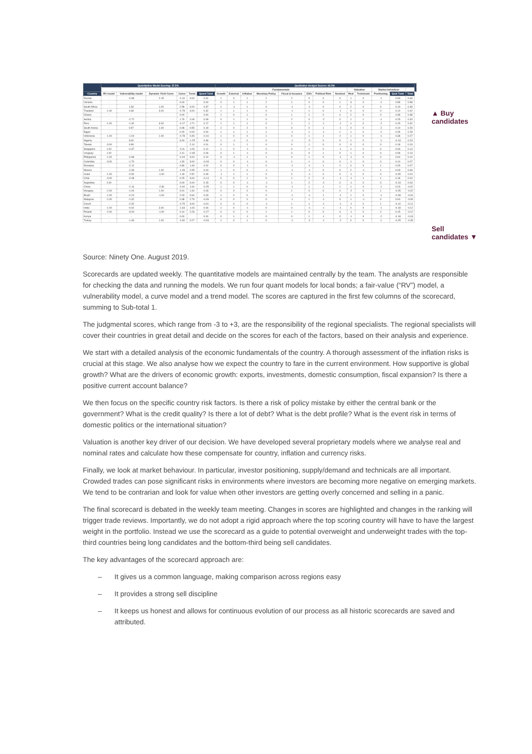| | Quantitative Model Scoring: 37.5% | | | | | | Qualitative Analyst Scores: 62.5% | | | | | | | | | | | | | |
| --- | --- | --- | --- | --- | --- | --- | --- | --- | --- | --- | --- | --- | --- | --- | --- | --- | --- | --- | --- | --- |
| | | | | | | | Fundamentals | | | | | | | | Valuation | | Market behaviour | | | |
| Country | RV model | Vulnerability model | Dynamic Yield Curve | Curve | Trend | Quant Total | Growth | External | Inflation | Monetary Policy | Fiscal & Issuance | ESG | Political Risk | Nominal | Real | Technicals | Positioning | Qual Total | Total | |
| Russia | - | -0.98 | 2.15 | -0.10 | 3.00 | 0.31 | 1 | 0 | 1 | 1 | 2 | 0 | 0 | 0 | 1 | 0 | -1 | 0.33 | 0.63 | |
| Ukraine | - | - | | 0.00 | | 0.00 | 0 | 1 | 1 | 2 | 1 | 0 | 0 | 1 | 3 | 0 | -1 | 0.58 | 0.58 | |
| South Africa | - | 1.33 | 1.00 | 2.58 | 0.00 | 0.37 | 1 | -1 | 1 | 0 | -1 | -1 | 0 | 0 | 2 | 0 | 0 | 0.13 | 0.49 | |
| Thailand | -1.00 | 0.08 | 3.00 | -0.78 | 3.00 | 0.32 | 1 | 1 | 1 | 0 | -1 | 1 | 0 | -1 | 0 | 0 | 0 | 0.10 | 0.42 | |
| Ghana | - | - | | 0.00 | | 0.00 | 1 | 0 | 1 | 0 | 1 | 1 | 0 | 0 | 2 | 0 | 0 | 0.38 | 0.38 | |
| Serbia | - | -2.72 | | 1.76 | 2.09 | 0.09 | 0 | 1 | 1 | 0 | 2 | 0 | -2 | 0 | 1 | 1 | -1 | 0.25 | 0.34 | |
| Peru | -1.00 | -1.32 | 3.00 | -0.17 | 1.71 | 0.17 | 1 | 1 | 1 | 0 | 1 | 1 | -1 | -1 | 1 | 0 | -2 | 0.15 | 0.32 | |
| South Korea | - | 0.97 | 1.00 | 0.08 | 0.55 | 0.19 | 2 | 0 | 2 | 0 | 0 | 0 | 1 | -1 | 0 | 0 | -2 | 0.10 | 0.29 | |
| Egypt | - | - | | 0.00 | 0.00 | 0.00 | 1 | 1 | 1 | 1 | -1 | 1 | -1 | 1 | 1 | 0 | -2 | 0.28 | 0.28 | |
| Indonesia | -1.00 | -1.04 | 1.00 | -0.78 | 0.45 | -0.10 | 1 | 0 | 0 | 1 | 0 | 1 | 1 | 2 | 1 | 0 | -1 | 0.38 | 0.27 | |
| Nigeria | - | 3.00 | | 3.00 | -1.25 | 0.36 | 1 | -1 | 0 | 0 | -1 | -2 | 0 | 0 | 1 | 0 | -1 | -0.13 | 0.23 | |
| Taiwan | -3.00 | 0.99 | | | 2.14 | 0.01 | 0 | 1 | 1 | 0 | 0 | 1 | 0 | 0 | 0 | 0 | 0 | 0.18 | 0.19 | |
| Singapore | 1.00 | -0.37 | | -0.11 | 1.03 | 0.12 | 1 | 0 | -1 | 0 | 0 | 1 | 0 | -1 | 1 | 0 | 0 | 0.03 | 0.14 | |
| Uruguay | 1.00 | - | | 2.41 | -2.65 | 0.06 | 0 | 1 | -1 | 0 | 0 | 0 | 1 | 0 | 1 | 0 | 0 | 0.08 | 0.13 | |
| Philippines | -1.00 | -0.68 | | -0.04 | 3.00 | 0.10 | 0 | -1 | 1 | 1 | 0 | 1 | 0 | -1 | -1 | 0 | 0 | 0.00 | 0.10 | |
| Colombia | -3.00 | -1.70 | - | 1.30 | 3.00 | -0.03 | 0 | 0 | -1 | 0 | 1 | 1 | 0 | 0 | 1 | 0 | 0 | 0.10 | 0.07 | |
| Romania | - | -2.12 | | 0.89 | 1.49 | 0.02 | 0 | 0 | -1 | 0 | -1 | -1 | 1 | 2 | 0 | 0 | 1 | 0.05 | 0.07 | |
| Mexico | - | -2.33 | 1.00 | -1.09 | 2.95 | 0.04 | 1 | 0 | 0 | -1 | -1 | -1 | 0 | 0 | 2 | -1 | 1 | 0.03 | 0.06 | |
| Israel | -1.00 | -0.50 | -1.00 | 1.18 | 2.52 | 0.09 | -1 | 1 | 1 | 0 | 0 | -1 | 0 | 0 | -1 | 0 | 0 | -0.05 | 0.04 | |
| Chile | -3.00 | -2.08 | - | 0.25 | 3.00 | -0.14 | 0 | 0 | 1 | 0 | 1 | 2 | 0 | -1 | -1 | 1 | 1 | 0.18 | 0.04 | |
| Argentina | 2.00 | - | | 0.00 | 0.00 | 0.15 | 0 | 0 | -1 | -1 | 1 | 2 | -2 | 0 | -1 | 0 | 0 | -0.13 | 0.03 | |
| China | - | -2.16 | -2.36 | -0.40 | 1.64 | -0.25 | 1 | 1 | 0 | 0 | -1 | 1 | 1 | 1 | 1 | 0 | -1 | 0.23 | -0.02 | |
| Hungary | -2.00 | -1.00 | 1.00 | 0.91 | 1.44 | 0.03 | 0 | 0 | 0 | 0 | 1 | 0 | 0 | 0 | -2 | 0 | 1 | -0.05 | -0.02 | |
| Brazil | -1.00 | -0.24 | -1.00 | 2.03 | 0.64 | 0.03 | 1 | 0 | 0 | 0 | -1 | -1 | 1 | -1 | 1 | 0 | -1 | -0.08 | -0.04 | |
| Malaysia | -2.00 | -2.32 | | 0.38 | 2.79 | -0.09 | 0 | 0 | 0 | 0 | -1 | 1 | -1 | 0 | 1 | -1 | 0 | 0.00 | -0.09 | |
| Czech | - | -2.32 | | -0.75 | 3.00 | -0.01 | 0 | 0 | 0 | -1 | 1 | 1 | -1 | -1 | -1 | 0 | 1 | -0.10 | -0.11 | |
| India | -1.00 | -0.62 | 3.00 | -1.63 | 1.03 | 0.06 | 2 | 0 | -1 | 0 | 0 | -1 | -1 | -1 | 0 | 0 | -1 | -0.18 | -0.12 | |
| Poland | -2.00 | -3.00 | -1.00 | 0.14 | 2.26 | -0.27 | 0 | 0 | 0 | 1 | 1 | 0 | 0 | 0 | -1 | 0 | 2 | 0.15 | -0.12 | |
| Kenya | - | - | | 0.00 | | 0.00 | 0 | 1 | -1 | 0 | 0 | 1 | -1 | 0 | -1 | 0 | -2 | -0.18 | -0.18 | |
| Turkey | - | -1.33 | 1.00 | -0.30 | 0.27 | -0.03 | 1 | 0 | 1 | 0 | -1 | -2 | -1 | -2 | 0 | 0 | -1 | -0.25 | -0.28 | |
▲ Buy
candidates
Sell
candidates ▼
Source: Ninety One. August 2019.
Scorecards are updated weekly. The quantitative models are maintained centrally by the team. The analysts are responsible for checking the data and running the models. We run four quant models for local bonds; a fair-value (“RV”) model, a vulnerability model, a curve model and a trend model. The scores are captured in the first few columns of the scorecard, summing to Sub-total 1.
The judgmental scores, which range from -3 to +3, are the responsibility of the regional specialists. The regional specialists will cover their countries in great detail and decide on the scores for each of the factors, based on their analysis and experience.
We start with a detailed analysis of the economic fundamentals of the country. A thorough assessment of the inflation risks is crucial at this stage. We also analyse how we expect the country to fare in the current environment. How supportive is global growth? What are the drivers of economic growth: exports, investments, domestic consumption, fiscal expansion? Is there a positive current account balance?
We then focus on the specific country risk factors. Is there a risk of policy mistake by either the central bank or the government? What is the credit quality? Is there a lot of debt? What is the debt profile? What is the event risk in terms of domestic politics or the international situation?
Valuation is another key driver of our decision. We have developed several proprietary models where we analyse real and nominal rates and calculate how these compensate for country, inflation and currency risks.
Finally, we look at market behaviour. In particular, investor positioning, supply/demand and technicals are all important. Crowded trades can pose significant risks in environments where investors are becoming more negative on emerging markets. We tend to be contrarian and look for value when other investors are getting overly concerned and selling in a panic.
The final scorecard is debated in the weekly team meeting. Changes in scores are highlighted and changes in the ranking will trigger trade reviews. Importantly, we do not adopt a rigid approach where the top scoring country will have to have the largest weight in the portfolio. Instead we use the scorecard as a guide to potential overweight and underweight trades with the top-third countries being long candidates and the bottom-third being sell candidates.
The key advantages of the scorecard approach are:
– It gives us a common language, making comparison across regions easy
– It provides a strong sell discipline
– It keeps us honest and allows for continuous evolution of our process as all historic scorecards are saved and attributed.